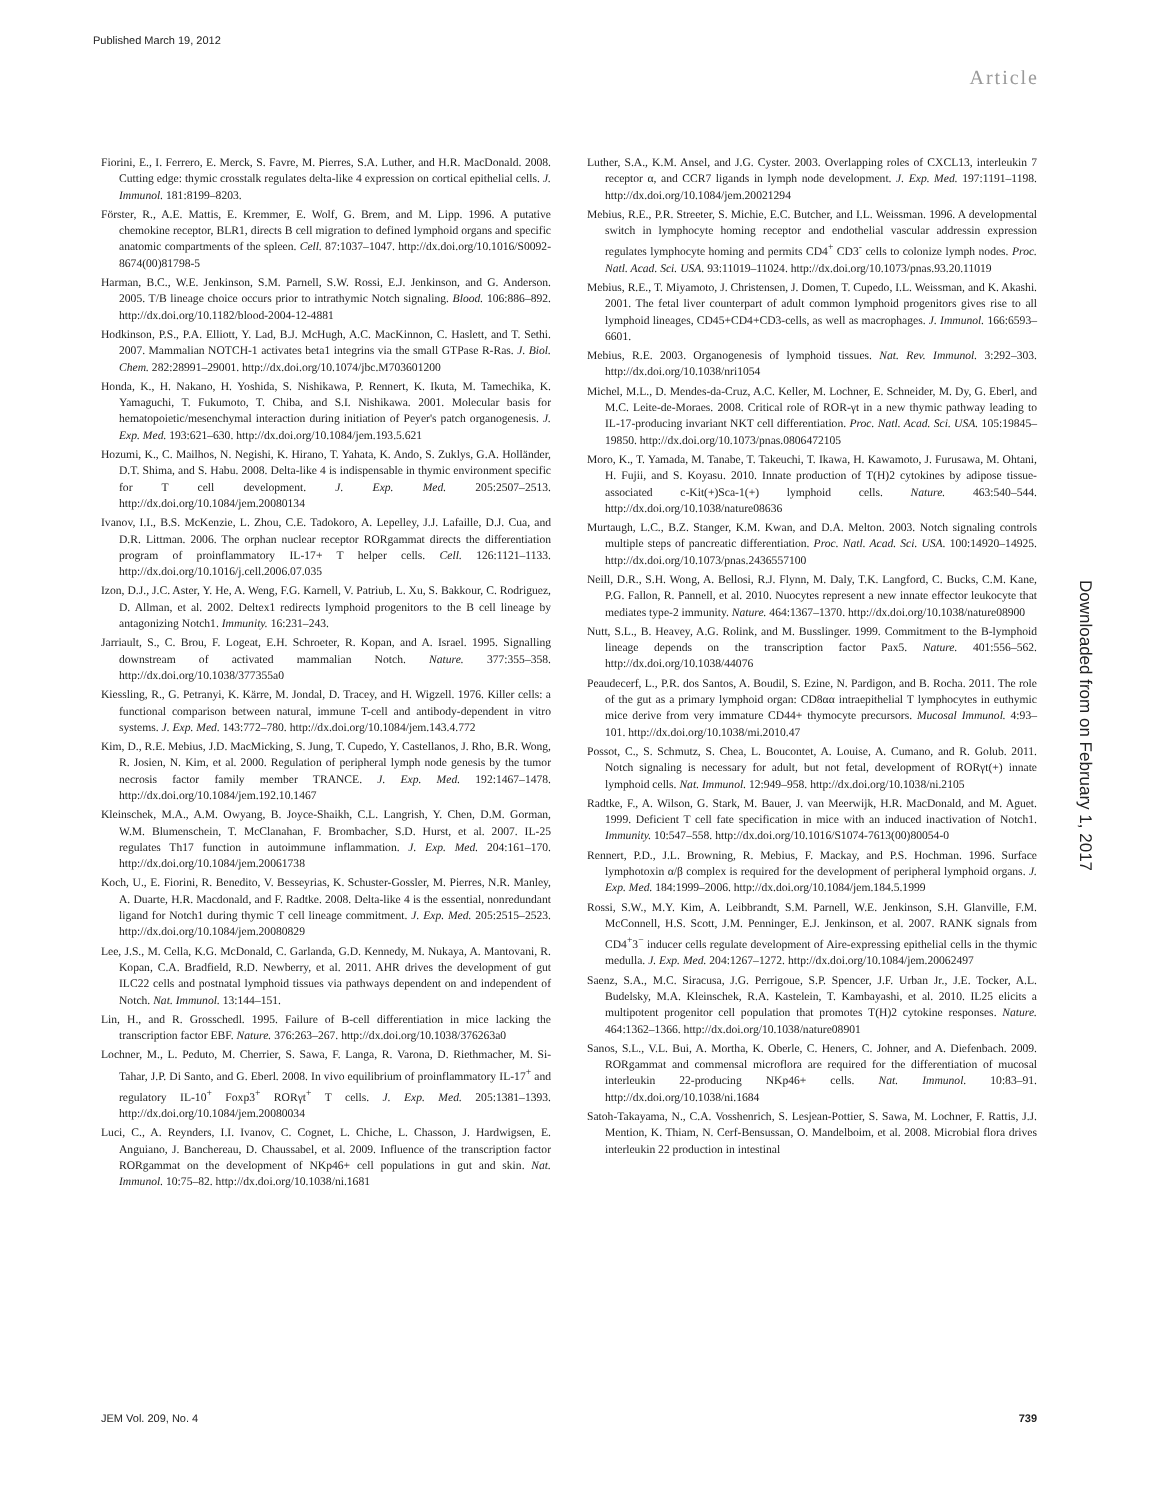Published March 19, 2012
Article
Fiorini, E., I. Ferrero, E. Merck, S. Favre, M. Pierres, S.A. Luther, and H.R. MacDonald. 2008. Cutting edge: thymic crosstalk regulates delta-like 4 expression on cortical epithelial cells. J. Immunol. 181:8199–8203.
Förster, R., A.E. Mattis, E. Kremmer, E. Wolf, G. Brem, and M. Lipp. 1996. A putative chemokine receptor, BLR1, directs B cell migration to defined lymphoid organs and specific anatomic compartments of the spleen. Cell. 87:1037–1047. http://dx.doi.org/10.1016/S0092-8674(00)81798-5
Harman, B.C., W.E. Jenkinson, S.M. Parnell, S.W. Rossi, E.J. Jenkinson, and G. Anderson. 2005. T/B lineage choice occurs prior to intrathymic Notch signaling. Blood. 106:886–892. http://dx.doi.org/10.1182/blood-2004-12-4881
Hodkinson, P.S., P.A. Elliott, Y. Lad, B.J. McHugh, A.C. MacKinnon, C. Haslett, and T. Sethi. 2007. Mammalian NOTCH-1 activates beta1 integrins via the small GTPase R-Ras. J. Biol. Chem. 282:28991–29001. http://dx.doi.org/10.1074/jbc.M703601200
Honda, K., H. Nakano, H. Yoshida, S. Nishikawa, P. Rennert, K. Ikuta, M. Tamechika, K. Yamaguchi, T. Fukumoto, T. Chiba, and S.I. Nishikawa. 2001. Molecular basis for hematopoietic/mesenchymal interaction during initiation of Peyer's patch organogenesis. J. Exp. Med. 193:621–630. http://dx.doi.org/10.1084/jem.193.5.621
Hozumi, K., C. Mailhos, N. Negishi, K. Hirano, T. Yahata, K. Ando, S. Zuklys, G.A. Holländer, D.T. Shima, and S. Habu. 2008. Delta-like 4 is indispensable in thymic environment specific for T cell development. J. Exp. Med. 205:2507–2513. http://dx.doi.org/10.1084/jem.20080134
Ivanov, I.I., B.S. McKenzie, L. Zhou, C.E. Tadokoro, A. Lepelley, J.J. Lafaille, D.J. Cua, and D.R. Littman. 2006. The orphan nuclear receptor RORgammat directs the differentiation program of proinflammatory IL-17+ T helper cells. Cell. 126:1121–1133. http://dx.doi.org/10.1016/j.cell.2006.07.035
Izon, D.J., J.C. Aster, Y. He, A. Weng, F.G. Karnell, V. Patriub, L. Xu, S. Bakkour, C. Rodriguez, D. Allman, et al. 2002. Deltex1 redirects lymphoid progenitors to the B cell lineage by antagonizing Notch1. Immunity. 16:231–243.
Jarriault, S., C. Brou, F. Logeat, E.H. Schroeter, R. Kopan, and A. Israel. 1995. Signalling downstream of activated mammalian Notch. Nature. 377:355–358. http://dx.doi.org/10.1038/377355a0
Kiessling, R., G. Petranyi, K. Kärre, M. Jondal, D. Tracey, and H. Wigzell. 1976. Killer cells: a functional comparison between natural, immune T-cell and antibody-dependent in vitro systems. J. Exp. Med. 143:772–780. http://dx.doi.org/10.1084/jem.143.4.772
Kim, D., R.E. Mebius, J.D. MacMicking, S. Jung, T. Cupedo, Y. Castellanos, J. Rho, B.R. Wong, R. Josien, N. Kim, et al. 2000. Regulation of peripheral lymph node genesis by the tumor necrosis factor family member TRANCE. J. Exp. Med. 192:1467–1478. http://dx.doi.org/10.1084/jem.192.10.1467
Kleinschek, M.A., A.M. Owyang, B. Joyce-Shaikh, C.L. Langrish, Y. Chen, D.M. Gorman, W.M. Blumenschein, T. McClanahan, F. Brombacher, S.D. Hurst, et al. 2007. IL-25 regulates Th17 function in autoimmune inflammation. J. Exp. Med. 204:161–170. http://dx.doi.org/10.1084/jem.20061738
Koch, U., E. Fiorini, R. Benedito, V. Besseyrias, K. Schuster-Gossler, M. Pierres, N.R. Manley, A. Duarte, H.R. Macdonald, and F. Radtke. 2008. Delta-like 4 is the essential, nonredundant ligand for Notch1 during thymic T cell lineage commitment. J. Exp. Med. 205:2515–2523. http://dx.doi.org/10.1084/jem.20080829
Lee, J.S., M. Cella, K.G. McDonald, C. Garlanda, G.D. Kennedy, M. Nukaya, A. Mantovani, R. Kopan, C.A. Bradfield, R.D. Newberry, et al. 2011. AHR drives the development of gut ILC22 cells and postnatal lymphoid tissues via pathways dependent on and independent of Notch. Nat. Immunol. 13:144–151.
Lin, H., and R. Grosschedl. 1995. Failure of B-cell differentiation in mice lacking the transcription factor EBF. Nature. 376:263–267. http://dx.doi.org/10.1038/376263a0
Lochner, M., L. Peduto, M. Cherrier, S. Sawa, F. Langa, R. Varona, D. Riethmacher, M. Si-Tahar, J.P. Di Santo, and G. Eberl. 2008. In vivo equilibrium of proinflammatory IL-17<sup>+</sup> and regulatory IL-10<sup>+</sup> Foxp3<sup>+</sup> RORγt<sup>+</sup> T cells. J. Exp. Med. 205:1381–1393. http://dx.doi.org/10.1084/jem.20080034
Luci, C., A. Reynders, I.I. Ivanov, C. Cognet, L. Chiche, L. Chasson, J. Hardwigsen, E. Anguiano, J. Banchereau, D. Chaussabel, et al. 2009. Influence of the transcription factor RORgammat on the development of NKp46+ cell populations in gut and skin. Nat. Immunol. 10:75–82. http://dx.doi.org/10.1038/ni.1681
Luther, S.A., K.M. Ansel, and J.G. Cyster. 2003. Overlapping roles of CXCL13, interleukin 7 receptor α, and CCR7 ligands in lymph node development. J. Exp. Med. 197:1191–1198. http://dx.doi.org/10.1084/jem.20021294
Mebius, R.E., P.R. Streeter, S. Michie, E.C. Butcher, and I.L. Weissman. 1996. A developmental switch in lymphocyte homing receptor and endothelial vascular addressin expression regulates lymphocyte homing and permits CD4<sup>+</sup> CD3<sup>-</sup> cells to colonize lymph nodes. Proc. Natl. Acad. Sci. USA. 93:11019–11024. http://dx.doi.org/10.1073/pnas.93.20.11019
Mebius, R.E., T. Miyamoto, J. Christensen, J. Domen, T. Cupedo, I.L. Weissman, and K. Akashi. 2001. The fetal liver counterpart of adult common lymphoid progenitors gives rise to all lymphoid lineages, CD45+CD4+CD3-cells, as well as macrophages. J. Immunol. 166:6593–6601.
Mebius, R.E. 2003. Organogenesis of lymphoid tissues. Nat. Rev. Immunol. 3:292–303. http://dx.doi.org/10.1038/nri1054
Michel, M.L., D. Mendes-da-Cruz, A.C. Keller, M. Lochner, E. Schneider, M. Dy, G. Eberl, and M.C. Leite-de-Moraes. 2008. Critical role of ROR-γt in a new thymic pathway leading to IL-17-producing invariant NKT cell differentiation. Proc. Natl. Acad. Sci. USA. 105:19845–19850. http://dx.doi.org/10.1073/pnas.0806472105
Moro, K., T. Yamada, M. Tanabe, T. Takeuchi, T. Ikawa, H. Kawamoto, J. Furusawa, M. Ohtani, H. Fujii, and S. Koyasu. 2010. Innate production of T(H)2 cytokines by adipose tissue-associated c-Kit(+)Sca-1(+) lymphoid cells. Nature. 463:540–544. http://dx.doi.org/10.1038/nature08636
Murtaugh, L.C., B.Z. Stanger, K.M. Kwan, and D.A. Melton. 2003. Notch signaling controls multiple steps of pancreatic differentiation. Proc. Natl. Acad. Sci. USA. 100:14920–14925. http://dx.doi.org/10.1073/pnas.2436557100
Neill, D.R., S.H. Wong, A. Bellosi, R.J. Flynn, M. Daly, T.K. Langford, C. Bucks, C.M. Kane, P.G. Fallon, R. Pannell, et al. 2010. Nuocytes represent a new innate effector leukocyte that mediates type-2 immunity. Nature. 464:1367–1370. http://dx.doi.org/10.1038/nature08900
Nutt, S.L., B. Heavey, A.G. Rolink, and M. Busslinger. 1999. Commitment to the B-lymphoid lineage depends on the transcription factor Pax5. Nature. 401:556–562. http://dx.doi.org/10.1038/44076
Peaudecerf, L., P.R. dos Santos, A. Boudil, S. Ezine, N. Pardigon, and B. Rocha. 2011. The role of the gut as a primary lymphoid organ: CD8αα intraepithelial T lymphocytes in euthymic mice derive from very immature CD44+ thymocyte precursors. Mucosal Immunol. 4:93–101. http://dx.doi.org/10.1038/mi.2010.47
Possot, C., S. Schmutz, S. Chea, L. Boucontet, A. Louise, A. Cumano, and R. Golub. 2011. Notch signaling is necessary for adult, but not fetal, development of RORγt(+) innate lymphoid cells. Nat. Immunol. 12:949–958. http://dx.doi.org/10.1038/ni.2105
Radtke, F., A. Wilson, G. Stark, M. Bauer, J. van Meerwijk, H.R. MacDonald, and M. Aguet. 1999. Deficient T cell fate specification in mice with an induced inactivation of Notch1. Immunity. 10:547–558. http://dx.doi.org/10.1016/S1074-7613(00)80054-0
Rennert, P.D., J.L. Browning, R. Mebius, F. Mackay, and P.S. Hochman. 1996. Surface lymphotoxin α/β complex is required for the development of peripheral lymphoid organs. J. Exp. Med. 184:1999–2006. http://dx.doi.org/10.1084/jem.184.5.1999
Rossi, S.W., M.Y. Kim, A. Leibbrandt, S.M. Parnell, W.E. Jenkinson, S.H. Glanville, F.M. McConnell, H.S. Scott, J.M. Penninger, E.J. Jenkinson, et al. 2007. RANK signals from CD4<sup>+</sup>3<sup>−</sup> inducer cells regulate development of Aire-expressing epithelial cells in the thymic medulla. J. Exp. Med. 204:1267–1272. http://dx.doi.org/10.1084/jem.20062497
Saenz, S.A., M.C. Siracusa, J.G. Perrigoue, S.P. Spencer, J.F. Urban Jr., J.E. Tocker, A.L. Budelsky, M.A. Kleinschek, R.A. Kastelein, T. Kambayashi, et al. 2010. IL25 elicits a multipotent progenitor cell population that promotes T(H)2 cytokine responses. Nature. 464:1362–1366. http://dx.doi.org/10.1038/nature08901
Sanos, S.L., V.L. Bui, A. Mortha, K. Oberle, C. Heners, C. Johner, and A. Diefenbach. 2009. RORgammat and commensal microflora are required for the differentiation of mucosal interleukin 22-producing NKp46+ cells. Nat. Immunol. 10:83–91. http://dx.doi.org/10.1038/ni.1684
Satoh-Takayama, N., C.A. Vosshenrich, S. Lesjean-Pottier, S. Sawa, M. Lochner, F. Rattis, J.J. Mention, K. Thiam, N. Cerf-Bensussan, O. Mandelboim, et al. 2008. Microbial flora drives interleukin 22 production in intestinal
Downloaded from on February 1, 2017
JEM Vol. 209, No. 4 739